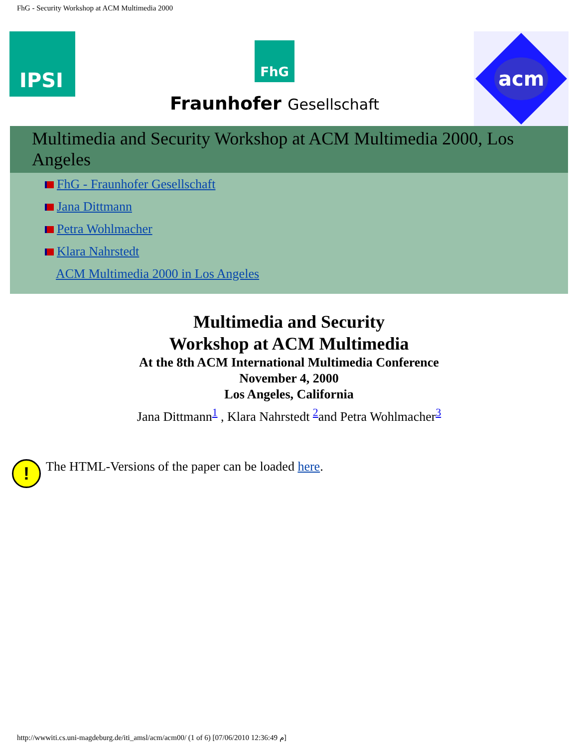FhG - Security Workshop at ACM Multimedia 2000
IPSI
FhG
Fraunhofer Gesellschaft
acm
Multimedia and Security Workshop at ACM Multimedia 2000, Los Angeles
FhG - Fraunhofer Gesellschaft
Jana Dittmann
Petra Wohlmacher
Klara Nahrstedt
ACM Multimedia 2000 in Los Angeles
Multimedia and Security
Workshop at ACM Multimedia
At the 8th ACM International Multimedia Conference
November 4, 2000
Los Angeles, California
Jana Dittmann<sup>1</sup> , Klara Nahrstedt <sup>2</sup>and Petra Wohlmacher<sup>3</sup>
!
The HTML-Versions of the paper can be loaded here.
http://wwwiti.cs.uni-magdeburg.de/iti_amsl/acm/acm00/ (1 of 6) [07/06/2010 12:36:49 م]